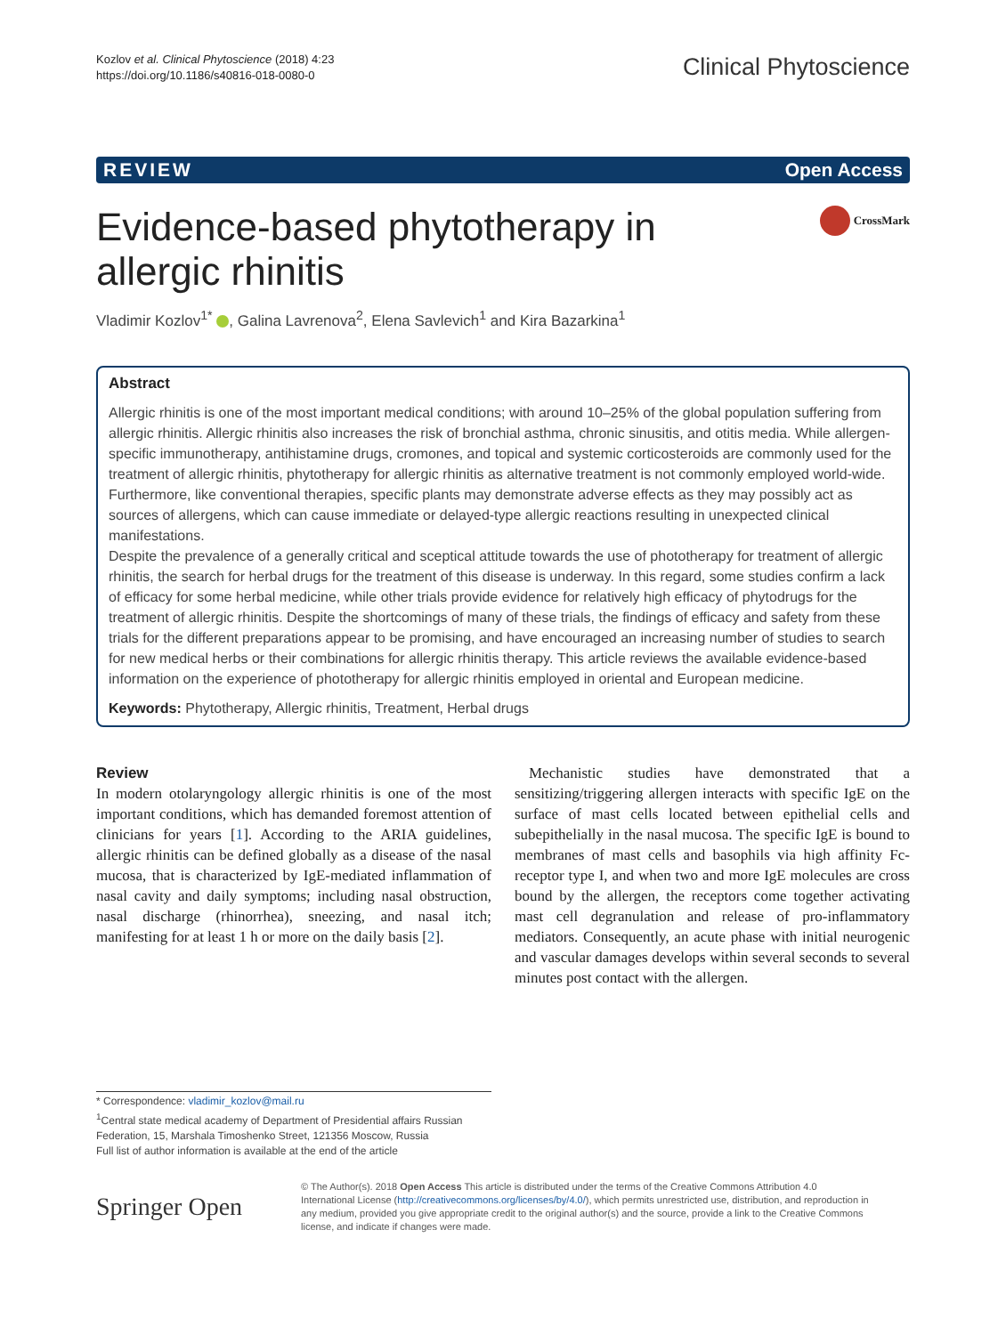Kozlov et al. Clinical Phytoscience (2018) 4:23
https://doi.org/10.1186/s40816-018-0080-0
Clinical Phytoscience
REVIEW Open Access
Evidence-based phytotherapy in allergic rhinitis
CrossMark
Vladimir Kozlov<sup>1*</sup> , Galina Lavrenova<sup>2</sup>, Elena Savlevich<sup>1</sup> and Kira Bazarkina<sup>1</sup>
Abstract
Allergic rhinitis is one of the most important medical conditions; with around 10–25% of the global population suffering from allergic rhinitis. Allergic rhinitis also increases the risk of bronchial asthma, chronic sinusitis, and otitis media. While allergen-specific immunotherapy, antihistamine drugs, cromones, and topical and systemic corticosteroids are commonly used for the treatment of allergic rhinitis, phytotherapy for allergic rhinitis as alternative treatment is not commonly employed world-wide. Furthermore, like conventional therapies, specific plants may demonstrate adverse effects as they may possibly act as sources of allergens, which can cause immediate or delayed-type allergic reactions resulting in unexpected clinical manifestations.
Despite the prevalence of a generally critical and sceptical attitude towards the use of phototherapy for treatment of allergic rhinitis, the search for herbal drugs for the treatment of this disease is underway. In this regard, some studies confirm a lack of efficacy for some herbal medicine, while other trials provide evidence for relatively high efficacy of phytodrugs for the treatment of allergic rhinitis. Despite the shortcomings of many of these trials, the findings of efficacy and safety from these trials for the different preparations appear to be promising, and have encouraged an increasing number of studies to search for new medical herbs or their combinations for allergic rhinitis therapy. This article reviews the available evidence-based information on the experience of phototherapy for allergic rhinitis employed in oriental and European medicine.
Keywords: Phytotherapy, Allergic rhinitis, Treatment, Herbal drugs
Review
In modern otolaryngology allergic rhinitis is one of the most important conditions, which has demanded foremost attention of clinicians for years [1]. According to the ARIA guidelines, allergic rhinitis can be defined globally as a disease of the nasal mucosa, that is characterized by IgE-mediated inflammation of nasal cavity and daily symptoms; including nasal obstruction, nasal discharge (rhinorrhea), sneezing, and nasal itch; manifesting for at least 1 h or more on the daily basis [2].
Mechanistic studies have demonstrated that a sensitizing/triggering allergen interacts with specific IgE on the surface of mast cells located between epithelial cells and subepithelially in the nasal mucosa. The specific IgE is bound to membranes of mast cells and basophils via high affinity Fc-receptor type I, and when two and more IgE molecules are cross bound by the allergen, the receptors come together activating mast cell degranulation and release of pro-inflammatory mediators. Consequently, an acute phase with initial neurogenic and vascular damages develops within several seconds to several minutes post contact with the allergen.
* Correspondence: vladimir_kozlov@mail.ru
<sup>1</sup> Central state medical academy of Department of Presidential affairs Russian Federation, 15, Marshala Timoshenko Street, 121356 Moscow, Russia
Full list of author information is available at the end of the article
Springer Open
© The Author(s). 2018 Open Access This article is distributed under the terms of the Creative Commons Attribution 4.0 International License (http://creativecommons.org/licenses/by/4.0/), which permits unrestricted use, distribution, and reproduction in any medium, provided you give appropriate credit to the original author(s) and the source, provide a link to the Creative Commons license, and indicate if changes were made.